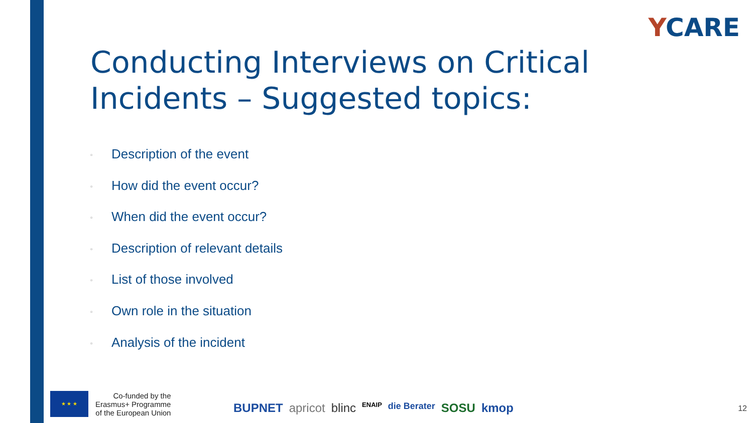YCARE
Conducting Interviews on Critical Incidents – Suggested topics:
▫ Description of the event
▫ How did the event occur?
▫ When did the event occur?
▫ Description of relevant details
▫ List of those involved
▫ Own role in the situation
▫ Analysis of the incident
★ ★ ★
Co-funded by the
Erasmus+ Programme
of the European Union
BUPNET apricot blinc ENAIP die Berater SOSU kmop
12